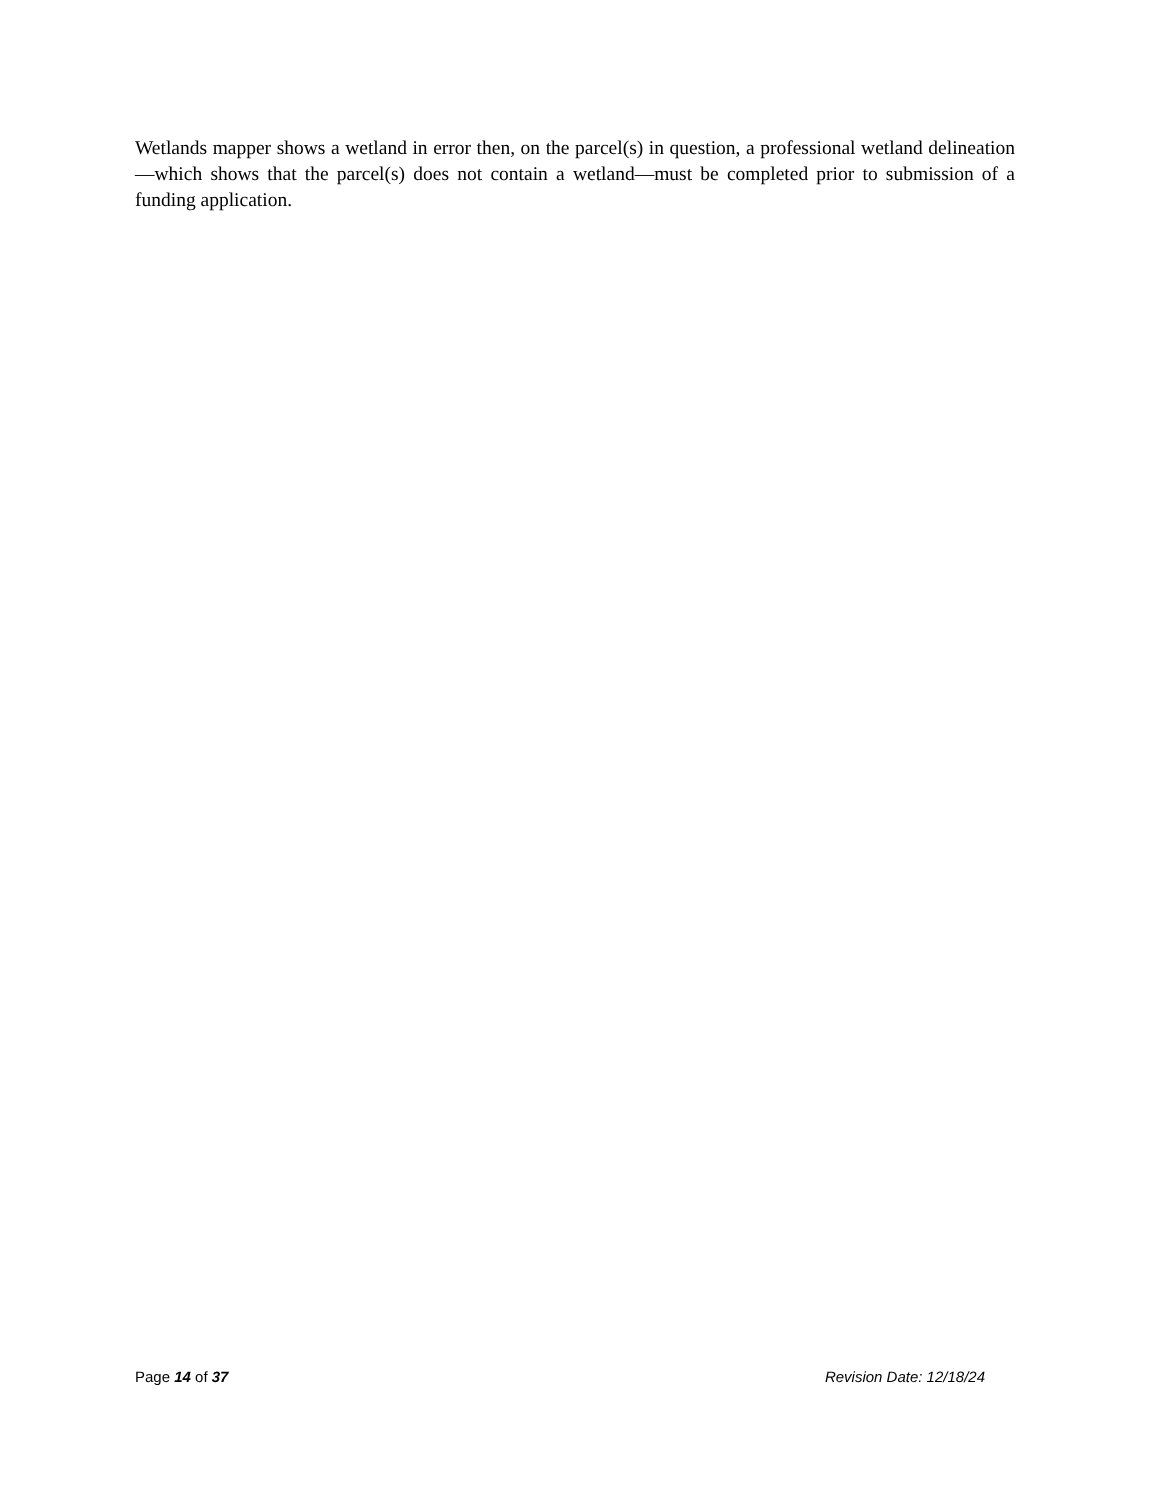Wetlands mapper shows a wetland in error then, on the parcel(s) in question, a professional wetland delineation—which shows that the parcel(s) does not contain a wetland—must be completed prior to submission of a funding application.
Page 14 of 37 Revision Date: 12/18/24